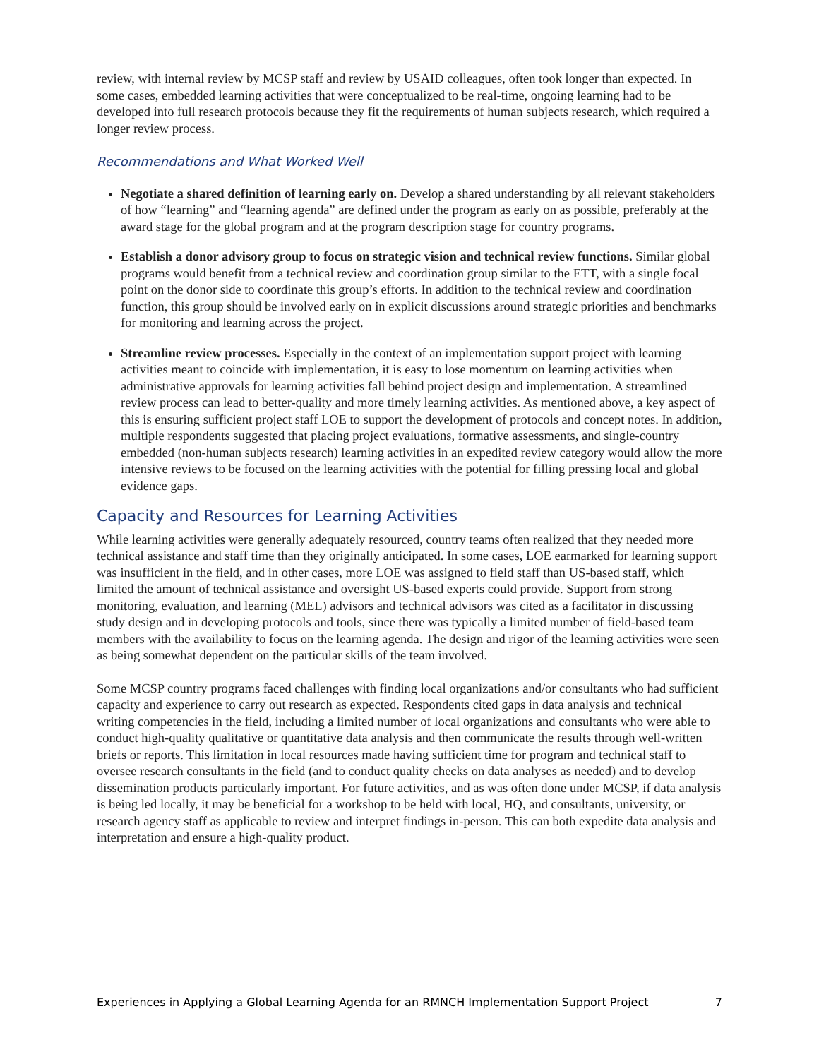review, with internal review by MCSP staff and review by USAID colleagues, often took longer than expected. In some cases, embedded learning activities that were conceptualized to be real-time, ongoing learning had to be developed into full research protocols because they fit the requirements of human subjects research, which required a longer review process.
Recommendations and What Worked Well
Negotiate a shared definition of learning early on. Develop a shared understanding by all relevant stakeholders of how “learning” and “learning agenda” are defined under the program as early on as possible, preferably at the award stage for the global program and at the program description stage for country programs.
Establish a donor advisory group to focus on strategic vision and technical review functions. Similar global programs would benefit from a technical review and coordination group similar to the ETT, with a single focal point on the donor side to coordinate this group’s efforts. In addition to the technical review and coordination function, this group should be involved early on in explicit discussions around strategic priorities and benchmarks for monitoring and learning across the project.
Streamline review processes. Especially in the context of an implementation support project with learning activities meant to coincide with implementation, it is easy to lose momentum on learning activities when administrative approvals for learning activities fall behind project design and implementation. A streamlined review process can lead to better-quality and more timely learning activities. As mentioned above, a key aspect of this is ensuring sufficient project staff LOE to support the development of protocols and concept notes. In addition, multiple respondents suggested that placing project evaluations, formative assessments, and single-country embedded (non-human subjects research) learning activities in an expedited review category would allow the more intensive reviews to be focused on the learning activities with the potential for filling pressing local and global evidence gaps.
Capacity and Resources for Learning Activities
While learning activities were generally adequately resourced, country teams often realized that they needed more technical assistance and staff time than they originally anticipated. In some cases, LOE earmarked for learning support was insufficient in the field, and in other cases, more LOE was assigned to field staff than US-based staff, which limited the amount of technical assistance and oversight US-based experts could provide. Support from strong monitoring, evaluation, and learning (MEL) advisors and technical advisors was cited as a facilitator in discussing study design and in developing protocols and tools, since there was typically a limited number of field-based team members with the availability to focus on the learning agenda. The design and rigor of the learning activities were seen as being somewhat dependent on the particular skills of the team involved.
Some MCSP country programs faced challenges with finding local organizations and/or consultants who had sufficient capacity and experience to carry out research as expected. Respondents cited gaps in data analysis and technical writing competencies in the field, including a limited number of local organizations and consultants who were able to conduct high-quality qualitative or quantitative data analysis and then communicate the results through well-written briefs or reports. This limitation in local resources made having sufficient time for program and technical staff to oversee research consultants in the field (and to conduct quality checks on data analyses as needed) and to develop dissemination products particularly important. For future activities, and as was often done under MCSP, if data analysis is being led locally, it may be beneficial for a workshop to be held with local, HQ, and consultants, university, or research agency staff as applicable to review and interpret findings in-person. This can both expedite data analysis and interpretation and ensure a high-quality product.
Experiences in Applying a Global Learning Agenda for an RMNCH Implementation Support Project 7